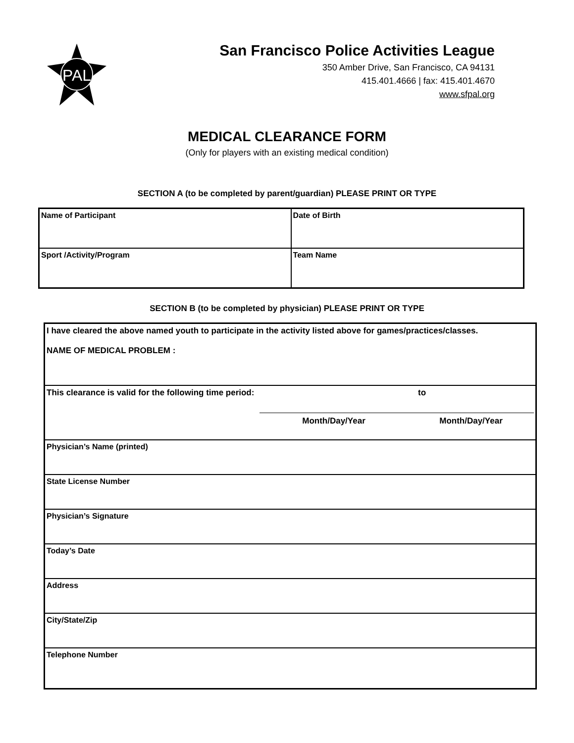PAL
San Francisco Police Activities League
350 Amber Drive, San Francisco, CA 94131
415.401.4666 | fax: 415.401.4670
www.sfpal.org
MEDICAL CLEARANCE FORM
(Only for players with an existing medical condition)
SECTION A (to be completed by parent/guardian) PLEASE PRINT OR TYPE
| Name of Participant | Date of Birth |
| Sport /Activity/Program | Team Name |
SECTION B (to be completed by physician) PLEASE PRINT OR TYPE
| I have cleared the above named youth to participate in the activity listed above for games/practices/classes. NAME OF MEDICAL PROBLEM : |
| This clearance is valid for the following time period: to Month/Day/Year Month/Day/Year |
| Physician’s Name (printed) |
| State License Number |
| Physician’s Signature |
| Today’s Date |
| Address |
| City/State/Zip |
| Telephone Number |